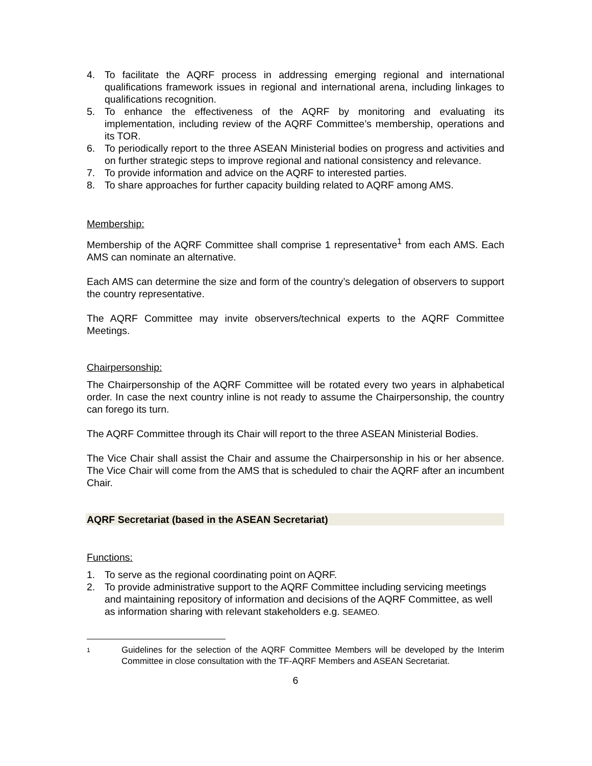4. To facilitate the AQRF process in addressing emerging regional and international qualifications framework issues in regional and international arena, including linkages to qualifications recognition.
5. To enhance the effectiveness of the AQRF by monitoring and evaluating its implementation, including review of the AQRF Committee’s membership, operations and its TOR.
6. To periodically report to the three ASEAN Ministerial bodies on progress and activities and on further strategic steps to improve regional and national consistency and relevance.
7. To provide information and advice on the AQRF to interested parties.
8. To share approaches for further capacity building related to AQRF among AMS.
Membership:
Membership of the AQRF Committee shall comprise 1 representative<sup>1</sup> from each AMS. Each AMS can nominate an alternative.
Each AMS can determine the size and form of the country’s delegation of observers to support the country representative.
The AQRF Committee may invite observers/technical experts to the AQRF Committee Meetings.
Chairpersonship:
The Chairpersonship of the AQRF Committee will be rotated every two years in alphabetical order. In case the next country inline is not ready to assume the Chairpersonship, the country can forego its turn.
The AQRF Committee through its Chair will report to the three ASEAN Ministerial Bodies.
The Vice Chair shall assist the Chair and assume the Chairpersonship in his or her absence. The Vice Chair will come from the AMS that is scheduled to chair the AQRF after an incumbent Chair.
AQRF Secretariat (based in the ASEAN Secretariat)
Functions:
1. To serve as the regional coordinating point on AQRF.
2. To provide administrative support to the AQRF Committee including servicing meetings and maintaining repository of information and decisions of the AQRF Committee, as well as information sharing with relevant stakeholders e.g. SEAMEO.
1 Guidelines for the selection of the AQRF Committee Members will be developed by the Interim Committee in close consultation with the TF-AQRF Members and ASEAN Secretariat.
6